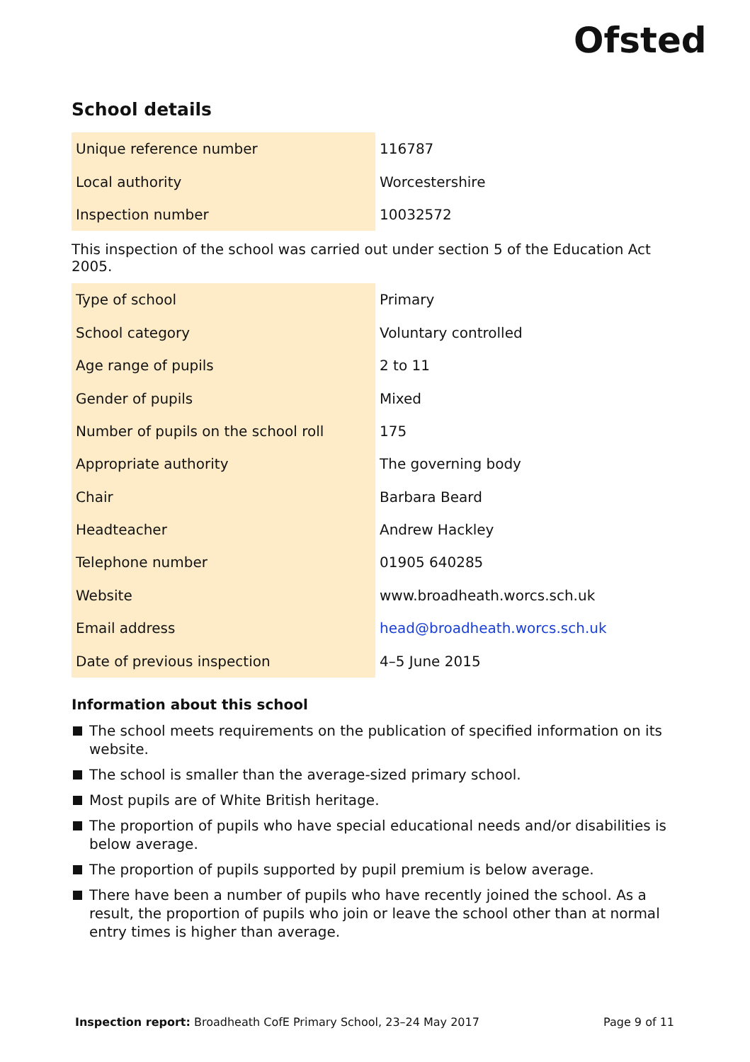Ofsted
School details
| Unique reference number | 116787 |
| Local authority | Worcestershire |
| Inspection number | 10032572 |
This inspection of the school was carried out under section 5 of the Education Act 2005.
| Type of school | Primary |
| School category | Voluntary controlled |
| Age range of pupils | 2 to 11 |
| Gender of pupils | Mixed |
| Number of pupils on the school roll | 175 |
| Appropriate authority | The governing body |
| Chair | Barbara Beard |
| Headteacher | Andrew Hackley |
| Telephone number | 01905 640285 |
| Website | www.broadheath.worcs.sch.uk |
| Email address | head@broadheath.worcs.sch.uk |
| Date of previous inspection | 4–5 June 2015 |
Information about this school
The school meets requirements on the publication of specified information on its website.
The school is smaller than the average-sized primary school.
Most pupils are of White British heritage.
The proportion of pupils who have special educational needs and/or disabilities is below average.
The proportion of pupils supported by pupil premium is below average.
There have been a number of pupils who have recently joined the school. As a result, the proportion of pupils who join or leave the school other than at normal entry times is higher than average.
Inspection report: Broadheath CofE Primary School, 23–24 May 2017
Page 9 of 11